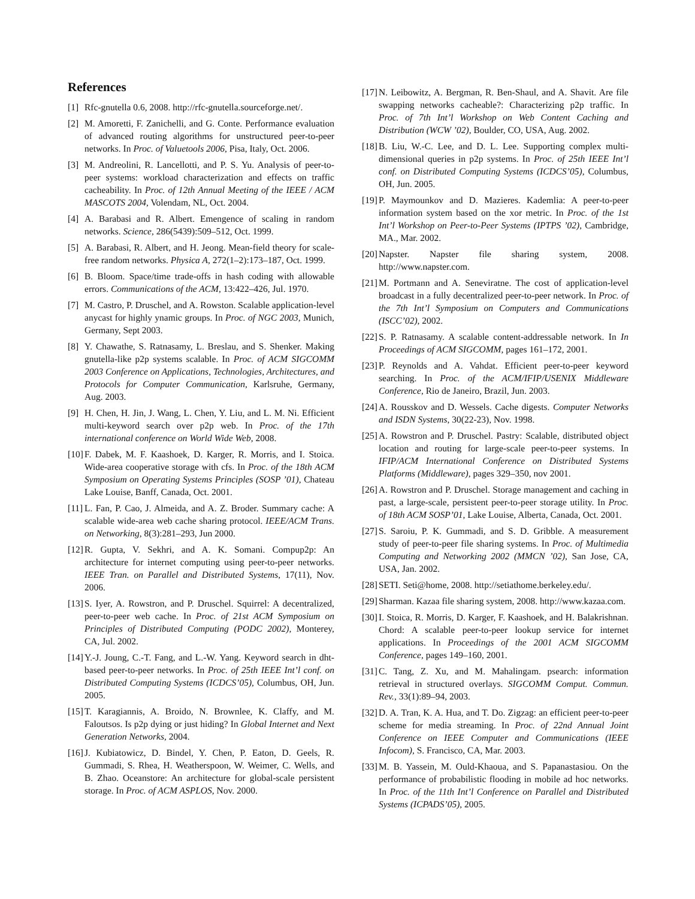References
[1] Rfc-gnutella 0.6, 2008. http://rfc-gnutella.sourceforge.net/.
[2] M. Amoretti, F. Zanichelli, and G. Conte. Performance evaluation of advanced routing algorithms for unstructured peer-to-peer networks. In Proc. of Valuetools 2006, Pisa, Italy, Oct. 2006.
[3] M. Andreolini, R. Lancellotti, and P. S. Yu. Analysis of peer-to-peer systems: workload characterization and effects on traffic cacheability. In Proc. of 12th Annual Meeting of the IEEE / ACM MASCOTS 2004, Volendam, NL, Oct. 2004.
[4] A. Barabasi and R. Albert. Emengence of scaling in random networks. Science, 286(5439):509–512, Oct. 1999.
[5] A. Barabasi, R. Albert, and H. Jeong. Mean-field theory for scale-free random networks. Physica A, 272(1–2):173–187, Oct. 1999.
[6] B. Bloom. Space/time trade-offs in hash coding with allowable errors. Communications of the ACM, 13:422–426, Jul. 1970.
[7] M. Castro, P. Druschel, and A. Rowston. Scalable application-level anycast for highly ynamic groups. In Proc. of NGC 2003, Munich, Germany, Sept 2003.
[8] Y. Chawathe, S. Ratnasamy, L. Breslau, and S. Shenker. Making gnutella-like p2p systems scalable. In Proc. of ACM SIGCOMM 2003 Conference on Applications, Technologies, Architectures, and Protocols for Computer Communication, Karlsruhe, Germany, Aug. 2003.
[9] H. Chen, H. Jin, J. Wang, L. Chen, Y. Liu, and L. M. Ni. Efficient multi-keyword search over p2p web. In Proc. of the 17th international conference on World Wide Web, 2008.
[10] F. Dabek, M. F. Kaashoek, D. Karger, R. Morris, and I. Stoica. Wide-area cooperative storage with cfs. In Proc. of the 18th ACM Symposium on Operating Systems Principles (SOSP ’01), Chateau Lake Louise, Banff, Canada, Oct. 2001.
[11] L. Fan, P. Cao, J. Almeida, and A. Z. Broder. Summary cache: A scalable wide-area web cache sharing protocol. IEEE/ACM Trans. on Networking, 8(3):281–293, Jun 2000.
[12] R. Gupta, V. Sekhri, and A. K. Somani. Compup2p: An architecture for internet computing using peer-to-peer networks. IEEE Tran. on Parallel and Distributed Systems, 17(11), Nov. 2006.
[13] S. Iyer, A. Rowstron, and P. Druschel. Squirrel: A decentralized, peer-to-peer web cache. In Proc. of 21st ACM Symposium on Principles of Distributed Computing (PODC 2002), Monterey, CA, Jul. 2002.
[14] Y.-J. Joung, C.-T. Fang, and L.-W. Yang. Keyword search in dht-based peer-to-peer networks. In Proc. of 25th IEEE Int’l conf. on Distributed Computing Systems (ICDCS’05), Columbus, OH, Jun. 2005.
[15] T. Karagiannis, A. Broido, N. Brownlee, K. Claffy, and M. Faloutsos. Is p2p dying or just hiding? In Global Internet and Next Generation Networks, 2004.
[16] J. Kubiatowicz, D. Bindel, Y. Chen, P. Eaton, D. Geels, R. Gummadi, S. Rhea, H. Weatherspoon, W. Weimer, C. Wells, and B. Zhao. Oceanstore: An architecture for global-scale persistent storage. In Proc. of ACM ASPLOS, Nov. 2000.
[17] N. Leibowitz, A. Bergman, R. Ben-Shaul, and A. Shavit. Are file swapping networks cacheable?: Characterizing p2p traffic. In Proc. of 7th Int’l Workshop on Web Content Caching and Distribution (WCW ’02), Boulder, CO, USA, Aug. 2002.
[18] B. Liu, W.-C. Lee, and D. L. Lee. Supporting complex multi-dimensional queries in p2p systems. In Proc. of 25th IEEE Int’l conf. on Distributed Computing Systems (ICDCS’05), Columbus, OH, Jun. 2005.
[19] P. Maymounkov and D. Mazieres. Kademlia: A peer-to-peer information system based on the xor metric. In Proc. of the 1st Int’l Workshop on Peer-to-Peer Systems (IPTPS ’02), Cambridge, MA., Mar. 2002.
[20] Napster. Napster file sharing system, 2008. http://www.napster.com.
[21] M. Portmann and A. Seneviratne. The cost of application-level broadcast in a fully decentralized peer-to-peer network. In Proc. of the 7th Int’l Symposium on Computers and Communications (ISCC’02), 2002.
[22] S. P. Ratnasamy. A scalable content-addressable network. In In Proceedings of ACM SIGCOMM, pages 161–172, 2001.
[23] P. Reynolds and A. Vahdat. Efficient peer-to-peer keyword searching. In Proc. of the ACM/IFIP/USENIX Middleware Conference, Rio de Janeiro, Brazil, Jun. 2003.
[24] A. Rousskov and D. Wessels. Cache digests. Computer Networks and ISDN Systems, 30(22-23), Nov. 1998.
[25] A. Rowstron and P. Druschel. Pastry: Scalable, distributed object location and routing for large-scale peer-to-peer systems. In IFIP/ACM International Conference on Distributed Systems Platforms (Middleware), pages 329–350, nov 2001.
[26] A. Rowstron and P. Druschel. Storage management and caching in past, a large-scale, persistent peer-to-peer storage utility. In Proc. of 18th ACM SOSP’01, Lake Louise, Alberta, Canada, Oct. 2001.
[27] S. Saroiu, P. K. Gummadi, and S. D. Gribble. A measurement study of peer-to-peer file sharing systems. In Proc. of Multimedia Computing and Networking 2002 (MMCN ’02), San Jose, CA, USA, Jan. 2002.
[28] SETI. Seti@home, 2008. http://setiathome.berkeley.edu/.
[29] Sharman. Kazaa file sharing system, 2008. http://www.kazaa.com.
[30] I. Stoica, R. Morris, D. Karger, F. Kaashoek, and H. Balakrishnan. Chord: A scalable peer-to-peer lookup service for internet applications. In Proceedings of the 2001 ACM SIGCOMM Conference, pages 149–160, 2001.
[31] C. Tang, Z. Xu, and M. Mahalingam. psearch: information retrieval in structured overlays. SIGCOMM Comput. Commun. Rev., 33(1):89–94, 2003.
[32] D. A. Tran, K. A. Hua, and T. Do. Zigzag: an efficient peer-to-peer scheme for media streaming. In Proc. of 22nd Annual Joint Conference on IEEE Computer and Communications (IEEE Infocom), S. Francisco, CA, Mar. 2003.
[33] M. B. Yassein, M. Ould-Khaoua, and S. Papanastasiou. On the performance of probabilistic flooding in mobile ad hoc networks. In Proc. of the 11th Int’l Conference on Parallel and Distributed Systems (ICPADS’05), 2005.